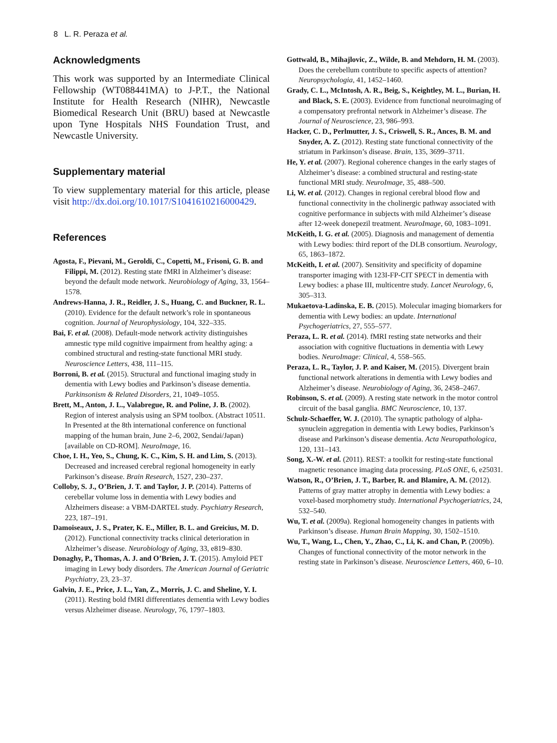8 L. R. Peraza et al.
Acknowledgments
This work was supported by an Intermediate Clinical Fellowship (WT088441MA) to J-P.T., the National Institute for Health Research (NIHR), Newcastle Biomedical Research Unit (BRU) based at Newcastle upon Tyne Hospitals NHS Foundation Trust, and Newcastle University.
Supplementary material
To view supplementary material for this article, please visit http://dx.doi.org/10.1017/S1041610216000429.
References
Agosta, F., Pievani, M., Geroldi, C., Copetti, M., Frisoni, G. B. and Filippi, M. (2012). Resting state fMRI in Alzheimer’s disease: beyond the default mode network. Neurobiology of Aging, 33, 1564–1578.
Andrews-Hanna, J. R., Reidler, J. S., Huang, C. and Buckner, R. L. (2010). Evidence for the default network’s role in spontaneous cognition. Journal of Neurophysiology, 104, 322–335.
Bai, F. et al. (2008). Default-mode network activity distinguishes amnestic type mild cognitive impairment from healthy aging: a combined structural and resting-state functional MRI study. Neuroscience Letters, 438, 111–115.
Borroni, B. et al. (2015). Structural and functional imaging study in dementia with Lewy bodies and Parkinson’s disease dementia. Parkinsonism & Related Disorders, 21, 1049–1055.
Brett, M., Anton, J. L., Valabregue, R. and Poline, J. B. (2002). Region of interest analysis using an SPM toolbox. (Abstract 10511. In Presented at the 8th international conference on functional mapping of the human brain, June 2–6, 2002, Sendai/Japan)[available on CD-ROM]. NeuroImage, 16.
Choe, I. H., Yeo, S., Chung, K. C., Kim, S. H. and Lim, S. (2013). Decreased and increased cerebral regional homogeneity in early Parkinson’s disease. Brain Research, 1527, 230–237.
Colloby, S. J., O’Brien, J. T. and Taylor, J. P. (2014). Patterns of cerebellar volume loss in dementia with Lewy bodies and Alzheimers disease: a VBM-DARTEL study. Psychiatry Research, 223, 187–191.
Damoiseaux, J. S., Prater, K. E., Miller, B. L. and Greicius, M. D. (2012). Functional connectivity tracks clinical deterioration in Alzheimer’s disease. Neurobiology of Aging, 33, e819–830.
Donaghy, P., Thomas, A. J. and O’Brien, J. T. (2015). Amyloid PET imaging in Lewy body disorders. The American Journal of Geriatric Psychiatry, 23, 23–37.
Galvin, J. E., Price, J. L., Yan, Z., Morris, J. C. and Sheline, Y. I. (2011). Resting bold fMRI differentiates dementia with Lewy bodies versus Alzheimer disease. Neurology, 76, 1797–1803.
Gottwald, B., Mihajlovic, Z., Wilde, B. and Mehdorn, H. M. (2003). Does the cerebellum contribute to specific aspects of attention? Neuropsychologia, 41, 1452–1460.
Grady, C. L., McIntosh, A. R., Beig, S., Keightley, M. L., Burian, H. and Black, S. E. (2003). Evidence from functional neuroimaging of a compensatory prefrontal network in Alzheimer’s disease. The Journal of Neuroscience, 23, 986–993.
Hacker, C. D., Perlmutter, J. S., Criswell, S. R., Ances, B. M. and Snyder, A. Z. (2012). Resting state functional connectivity of the striatum in Parkinson’s disease. Brain, 135, 3699–3711.
He, Y. et al. (2007). Regional coherence changes in the early stages of Alzheimer’s disease: a combined structural and resting-state functional MRI study. NeuroImage, 35, 488–500.
Li, W. et al. (2012). Changes in regional cerebral blood flow and functional connectivity in the cholinergic pathway associated with cognitive performance in subjects with mild Alzheimer’s disease after 12-week donepezil treatment. NeuroImage, 60, 1083–1091.
McKeith, I. G. et al. (2005). Diagnosis and management of dementia with Lewy bodies: third report of the DLB consortium. Neurology, 65, 1863–1872.
McKeith, I. et al. (2007). Sensitivity and specificity of dopamine transporter imaging with 123I-FP-CIT SPECT in dementia with Lewy bodies: a phase III, multicentre study. Lancet Neurology, 6, 305–313.
Mukaetova-Ladinska, E. B. (2015). Molecular imaging biomarkers for dementia with Lewy bodies: an update. International Psychogeriatrics, 27, 555–577.
Peraza, L. R. et al. (2014). fMRI resting state networks and their association with cognitive fluctuations in dementia with Lewy bodies. NeuroImage: Clinical, 4, 558–565.
Peraza, L. R., Taylor, J. P. and Kaiser, M. (2015). Divergent brain functional network alterations in dementia with Lewy bodies and Alzheimer’s disease. Neurobiology of Aging, 36, 2458–2467.
Robinson, S. et al. (2009). A resting state network in the motor control circuit of the basal ganglia. BMC Neuroscience, 10, 137.
Schulz-Schaeffer, W. J. (2010). The synaptic pathology of alpha-synuclein aggregation in dementia with Lewy bodies, Parkinson’s disease and Parkinson’s disease dementia. Acta Neuropathologica, 120, 131–143.
Song, X.-W. et al. (2011). REST: a toolkit for resting-state functional magnetic resonance imaging data processing. PLoS ONE, 6, e25031.
Watson, R., O’Brien, J. T., Barber, R. and Blamire, A. M. (2012). Patterns of gray matter atrophy in dementia with Lewy bodies: a voxel-based morphometry study. International Psychogeriatrics, 24, 532–540.
Wu, T. et al. (2009a). Regional homogeneity changes in patients with Parkinson’s disease. Human Brain Mapping, 30, 1502–1510.
Wu, T., Wang, L., Chen, Y., Zhao, C., Li, K. and Chan, P. (2009b). Changes of functional connectivity of the motor network in the resting state in Parkinson’s disease. Neuroscience Letters, 460, 6–10.